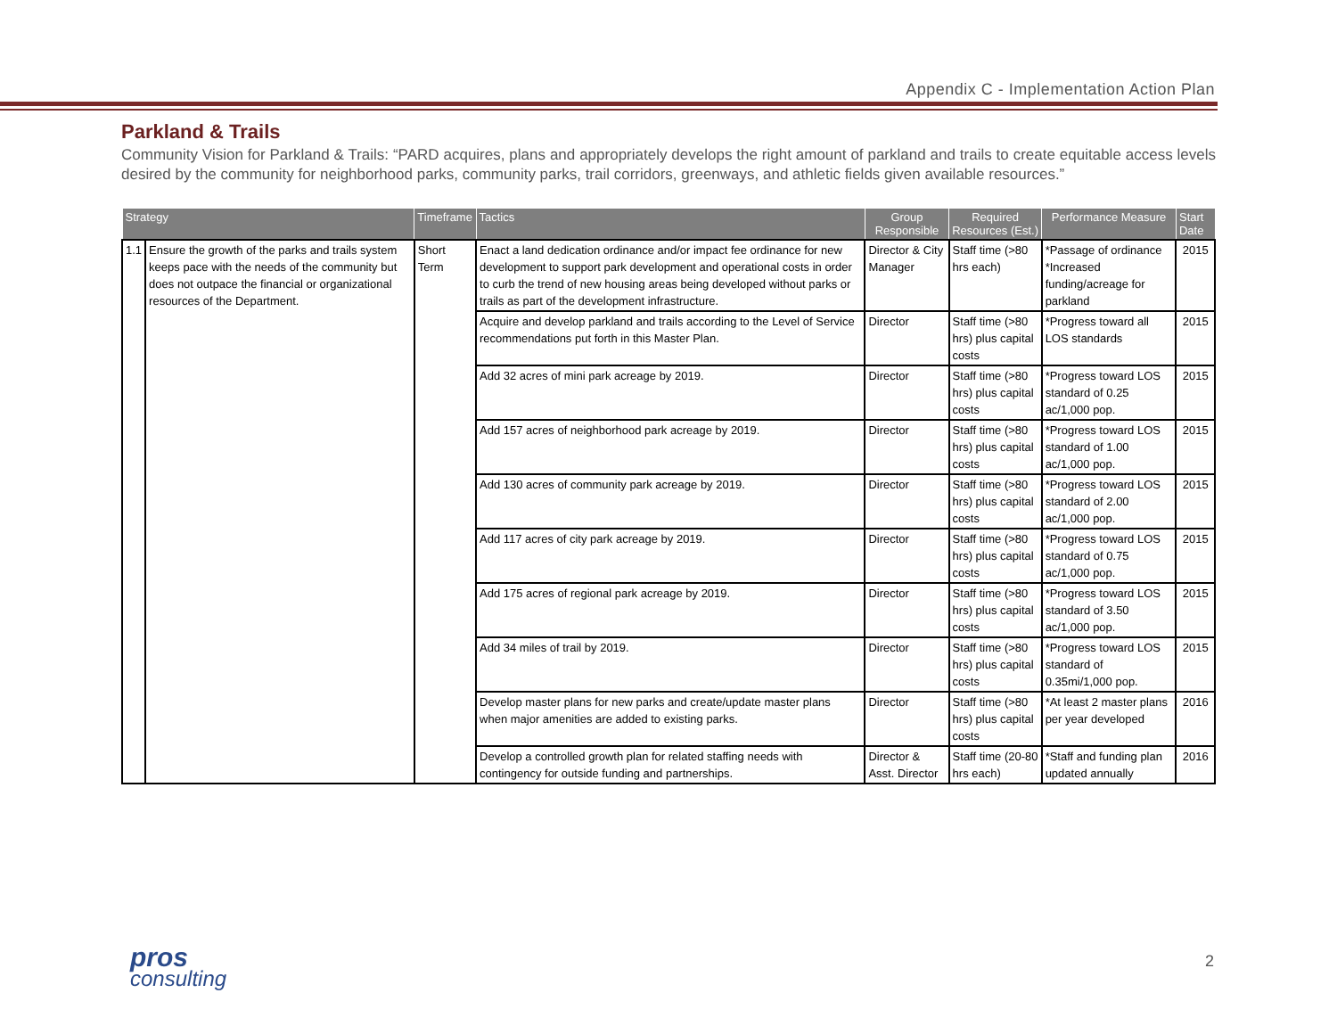Appendix C - Implementation Action Plan
Parkland & Trails
Community Vision for Parkland & Trails: “PARD acquires, plans and appropriately develops the right amount of parkland and trails to create equitable access levels desired by the community for neighborhood parks, community parks, trail corridors, greenways, and athletic fields given available resources.”
| Strategy | | Timeframe | Tactics | Group Responsible | Required Resources (Est.) | Performance Measure | Start Date |
| --- | --- | --- | --- | --- | --- | --- | --- |
| 1.1 | Ensure the growth of the parks and trails system keeps pace with the needs of the community but does not outpace the financial or organizational resources of the Department. | Short Term | Enact a land dedication ordinance and/or impact fee ordinance for new development to support park development and operational costs in order to curb the trend of new housing areas being developed without parks or trails as part of the development infrastructure. | Director & City Manager | Staff time (>80 hrs each) | *Passage of ordinance *Increased funding/acreage for parkland | 2015 |
| | | | Acquire and develop parkland and trails according to the Level of Service recommendations put forth in this Master Plan. | Director | Staff time (>80 hrs) plus capital costs | *Progress toward all LOS standards | 2015 |
| | | | Add 32 acres of mini park acreage by 2019. | Director | Staff time (>80 hrs) plus capital costs | *Progress toward LOS standard of 0.25 ac/1,000 pop. | 2015 |
| | | | Add 157 acres of neighborhood park acreage by 2019. | Director | Staff time (>80 hrs) plus capital costs | *Progress toward LOS standard of 1.00 ac/1,000 pop. | 2015 |
| | | | Add 130 acres of community park acreage by 2019. | Director | Staff time (>80 hrs) plus capital costs | *Progress toward LOS standard of 2.00 ac/1,000 pop. | 2015 |
| | | | Add 117 acres of city park acreage by 2019. | Director | Staff time (>80 hrs) plus capital costs | *Progress toward LOS standard of 0.75 ac/1,000 pop. | 2015 |
| | | | Add 175 acres of regional park acreage by 2019. | Director | Staff time (>80 hrs) plus capital costs | *Progress toward LOS standard of 3.50 ac/1,000 pop. | 2015 |
| | | | Add 34 miles of trail by 2019. | Director | Staff time (>80 hrs) plus capital costs | *Progress toward LOS standard of 0.35mi/1,000 pop. | 2015 |
| | | | Develop master plans for new parks and create/update master plans when major amenities are added to existing parks. | Director | Staff time (>80 hrs) plus capital costs | *At least 2 master plans per year developed | 2016 |
| | | | Develop a controlled growth plan for related staffing needs with contingency for outside funding and partnerships. | Director & Asst. Director | Staff time (20-80 hrs each) | *Staff and funding plan updated annually | 2016 |
pros
consulting
2